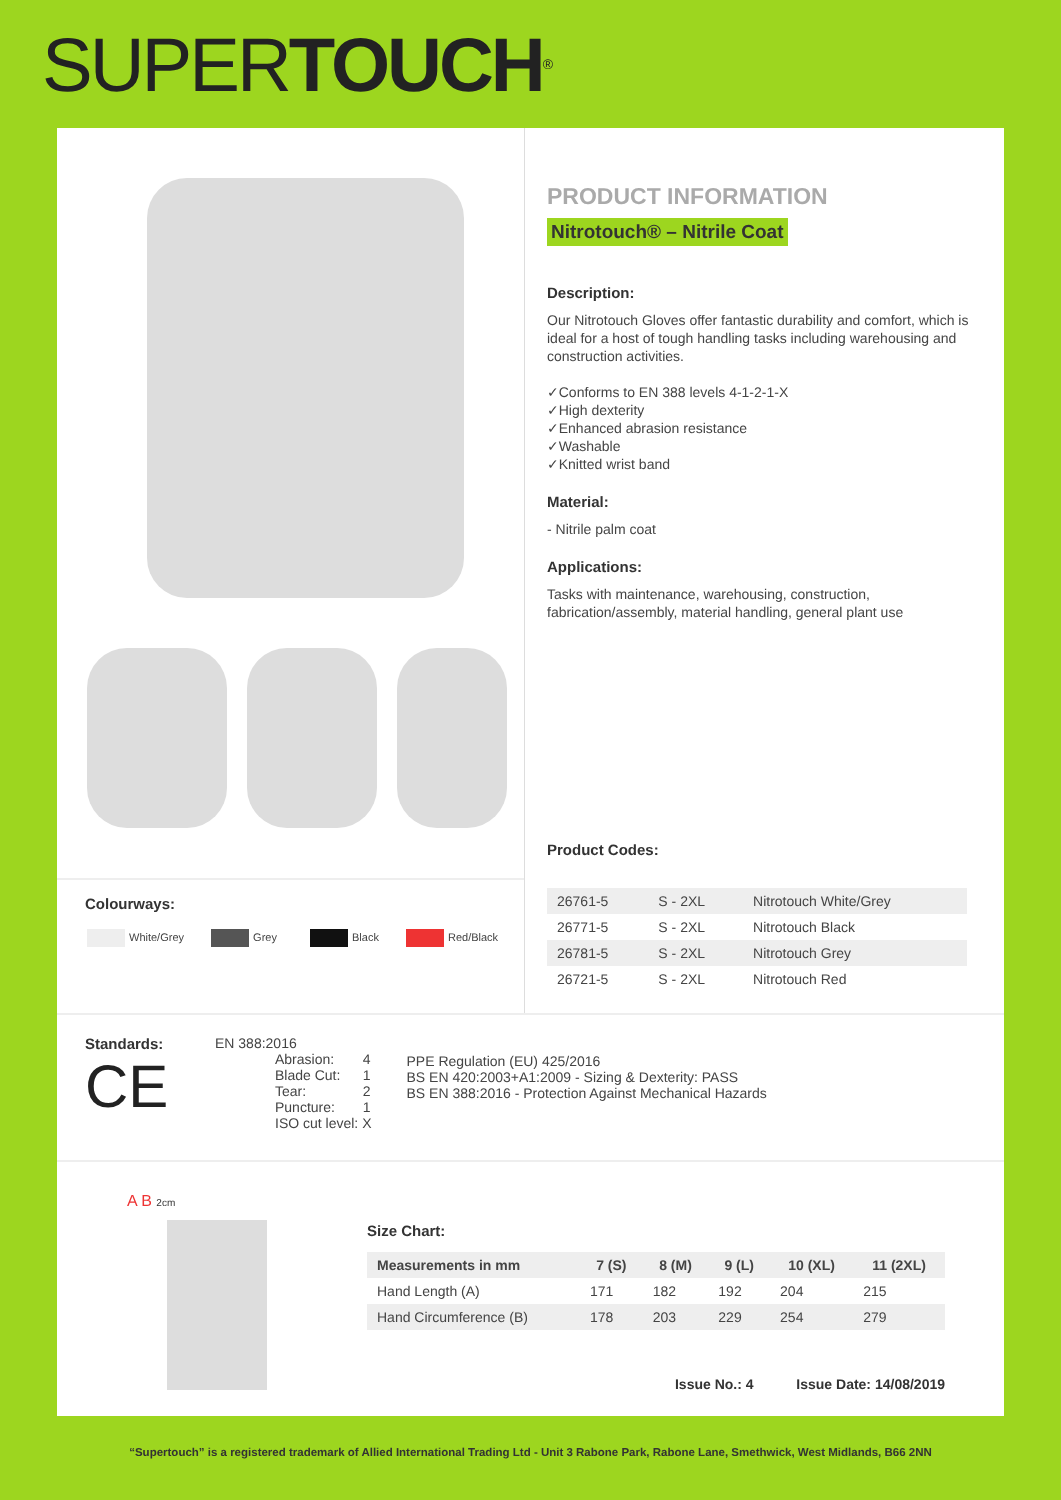SUPER TOUCH<sup>®</sup>
Colourways:
White/Grey Grey Black Red/Black
PRODUCT INFORMATION
Nitrotouch® – Nitrile Coat
Description:
Our Nitrotouch Gloves offer fantastic durability and comfort, which is ideal for a host of tough handling tasks including warehousing and construction activities.
✓Conforms to EN 388 levels 4-1-2-1-X
✓High dexterity
✓Enhanced abrasion resistance
✓Washable
✓Knitted wrist band
Material:
- Nitrile palm coat
Applications:
Tasks with maintenance, warehousing, construction, fabrication/assembly, material handling, general plant use
Product Codes:
| 26761-5 | S - 2XL | Nitrotouch White/Grey |
| 26771-5 | S - 2XL | Nitrotouch Black |
| 26781-5 | S - 2XL | Nitrotouch Grey |
| 26721-5 | S - 2XL | Nitrotouch Red |
Standards:
CE
EN 388:2016
| Abrasion: | 4 |
| Blade Cut: | 1 |
| Tear: | 2 |
| Puncture: | 1 |
| ISO cut level: X | |
PPE Regulation (EU) 425/2016
BS EN 420:2003+A1:2009 - Sizing & Dexterity: PASS
BS EN 388:2016 - Protection Against Mechanical Hazards
A B 2cm
Size Chart:
| Measurements in mm | 7 (S) | 8 (M) | 9 (L) | 10 (XL) | 11 (2XL) |
| --- | --- | --- | --- | --- | --- |
| Hand Length (A) | 171 | 182 | 192 | 204 | 215 |
| Hand Circumference (B) | 178 | 203 | 229 | 254 | 279 |
Issue No.: 4 Issue Date: 14/08/2019
“Supertouch” is a registered trademark of Allied International Trading Ltd - Unit 3 Rabone Park, Rabone Lane, Smethwick, West Midlands, B66 2NN